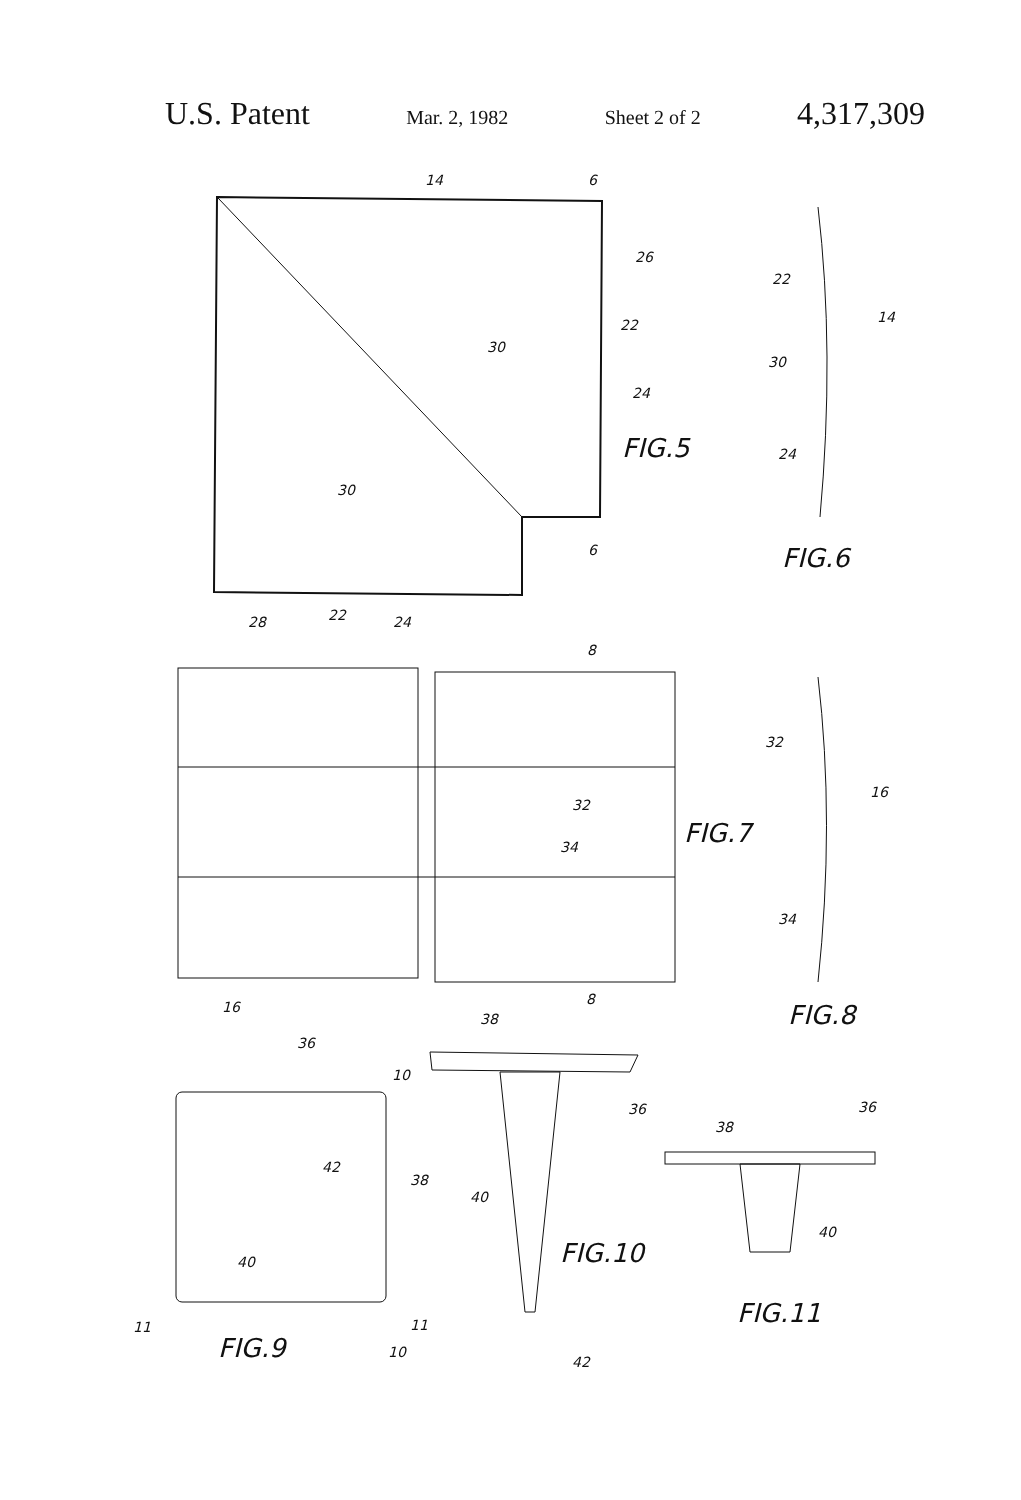U.S. Patent Mar. 2, 1982 Sheet 2 of 2 4,317,309
14
6
26
22
30
24
30
6
28
22
24
FIG.5
22
14
30
24
FIG.6
8
32
34
16
8
FIG.7
32
16
34
FIG.8
38
36
10
42
38
40
36
40
FIG.10
36
38
40
FIG.11
11
11
FIG.9
10
42